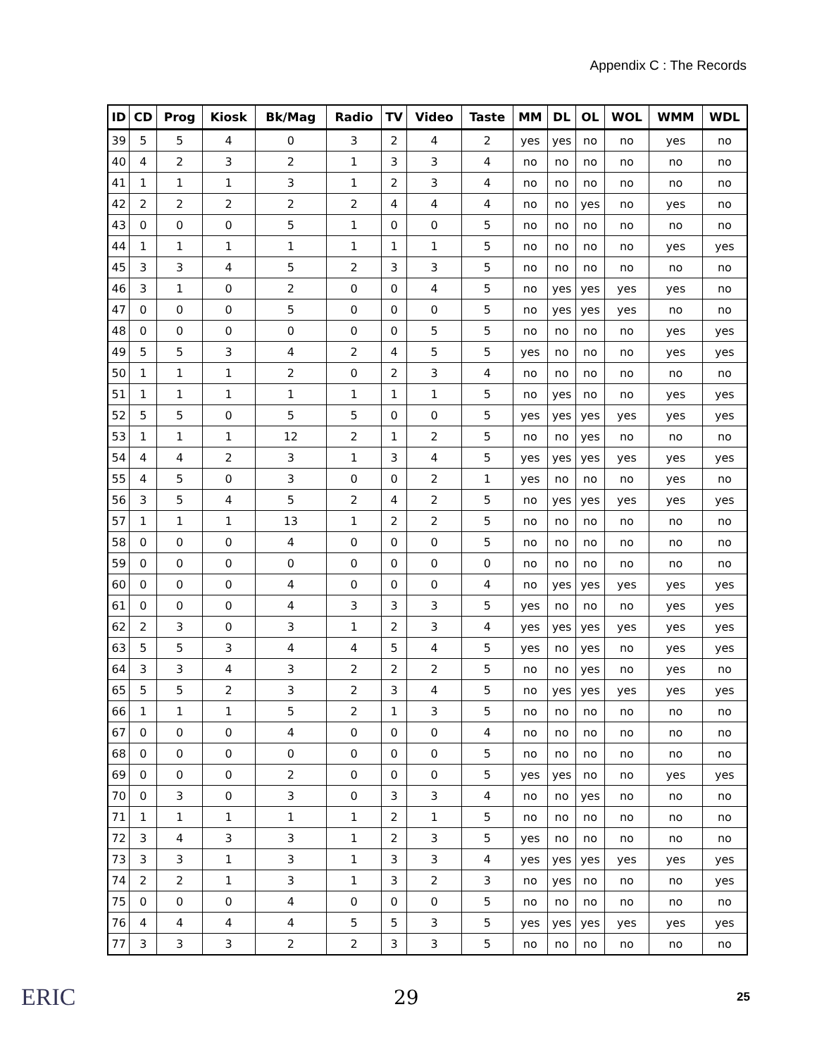Appendix C : The Records
| ID | CD | Prog | Kiosk | Bk/Mag | Radio | TV | Video | Taste | MM | DL | OL | WOL | WMM | WDL |
| --- | --- | --- | --- | --- | --- | --- | --- | --- | --- | --- | --- | --- | --- | --- |
| 39 | 5 | 5 | 4 | 0 | 3 | 2 | 4 | 2 | yes | yes | no | no | yes | no |
| 40 | 4 | 2 | 3 | 2 | 1 | 3 | 3 | 4 | no | no | no | no | no | no |
| 41 | 1 | 1 | 1 | 3 | 1 | 2 | 3 | 4 | no | no | no | no | no | no |
| 42 | 2 | 2 | 2 | 2 | 2 | 4 | 4 | 4 | no | no | yes | no | yes | no |
| 43 | 0 | 0 | 0 | 5 | 1 | 0 | 0 | 5 | no | no | no | no | no | no |
| 44 | 1 | 1 | 1 | 1 | 1 | 1 | 1 | 5 | no | no | no | no | yes | yes |
| 45 | 3 | 3 | 4 | 5 | 2 | 3 | 3 | 5 | no | no | no | no | no | no |
| 46 | 3 | 1 | 0 | 2 | 0 | 0 | 4 | 5 | no | yes | yes | yes | yes | no |
| 47 | 0 | 0 | 0 | 5 | 0 | 0 | 0 | 5 | no | yes | yes | yes | no | no |
| 48 | 0 | 0 | 0 | 0 | 0 | 0 | 5 | 5 | no | no | no | no | yes | yes |
| 49 | 5 | 5 | 3 | 4 | 2 | 4 | 5 | 5 | yes | no | no | no | yes | yes |
| 50 | 1 | 1 | 1 | 2 | 0 | 2 | 3 | 4 | no | no | no | no | no | no |
| 51 | 1 | 1 | 1 | 1 | 1 | 1 | 1 | 5 | no | yes | no | no | yes | yes |
| 52 | 5 | 5 | 0 | 5 | 5 | 0 | 0 | 5 | yes | yes | yes | yes | yes | yes |
| 53 | 1 | 1 | 1 | 12 | 2 | 1 | 2 | 5 | no | no | yes | no | no | no |
| 54 | 4 | 4 | 2 | 3 | 1 | 3 | 4 | 5 | yes | yes | yes | yes | yes | yes |
| 55 | 4 | 5 | 0 | 3 | 0 | 0 | 2 | 1 | yes | no | no | no | yes | no |
| 56 | 3 | 5 | 4 | 5 | 2 | 4 | 2 | 5 | no | yes | yes | yes | yes | yes |
| 57 | 1 | 1 | 1 | 13 | 1 | 2 | 2 | 5 | no | no | no | no | no | no |
| 58 | 0 | 0 | 0 | 4 | 0 | 0 | 0 | 5 | no | no | no | no | no | no |
| 59 | 0 | 0 | 0 | 0 | 0 | 0 | 0 | 0 | no | no | no | no | no | no |
| 60 | 0 | 0 | 0 | 4 | 0 | 0 | 0 | 4 | no | yes | yes | yes | yes | yes |
| 61 | 0 | 0 | 0 | 4 | 3 | 3 | 3 | 5 | yes | no | no | no | yes | yes |
| 62 | 2 | 3 | 0 | 3 | 1 | 2 | 3 | 4 | yes | yes | yes | yes | yes | yes |
| 63 | 5 | 5 | 3 | 4 | 4 | 5 | 4 | 5 | yes | no | yes | no | yes | yes |
| 64 | 3 | 3 | 4 | 3 | 2 | 2 | 2 | 5 | no | no | yes | no | yes | no |
| 65 | 5 | 5 | 2 | 3 | 2 | 3 | 4 | 5 | no | yes | yes | yes | yes | yes |
| 66 | 1 | 1 | 1 | 5 | 2 | 1 | 3 | 5 | no | no | no | no | no | no |
| 67 | 0 | 0 | 0 | 4 | 0 | 0 | 0 | 4 | no | no | no | no | no | no |
| 68 | 0 | 0 | 0 | 0 | 0 | 0 | 0 | 5 | no | no | no | no | no | no |
| 69 | 0 | 0 | 0 | 2 | 0 | 0 | 0 | 5 | yes | yes | no | no | yes | yes |
| 70 | 0 | 3 | 0 | 3 | 0 | 3 | 3 | 4 | no | no | yes | no | no | no |
| 71 | 1 | 1 | 1 | 1 | 1 | 2 | 1 | 5 | no | no | no | no | no | no |
| 72 | 3 | 4 | 3 | 3 | 1 | 2 | 3 | 5 | yes | no | no | no | no | no |
| 73 | 3 | 3 | 1 | 3 | 1 | 3 | 3 | 4 | yes | yes | yes | yes | yes | yes |
| 74 | 2 | 2 | 1 | 3 | 1 | 3 | 2 | 3 | no | yes | no | no | no | yes |
| 75 | 0 | 0 | 0 | 4 | 0 | 0 | 0 | 5 | no | no | no | no | no | no |
| 76 | 4 | 4 | 4 | 4 | 5 | 5 | 3 | 5 | yes | yes | yes | yes | yes | yes |
| 77 | 3 | 3 | 3 | 2 | 2 | 3 | 3 | 5 | no | no | no | no | no | no |
ERIC 29 25